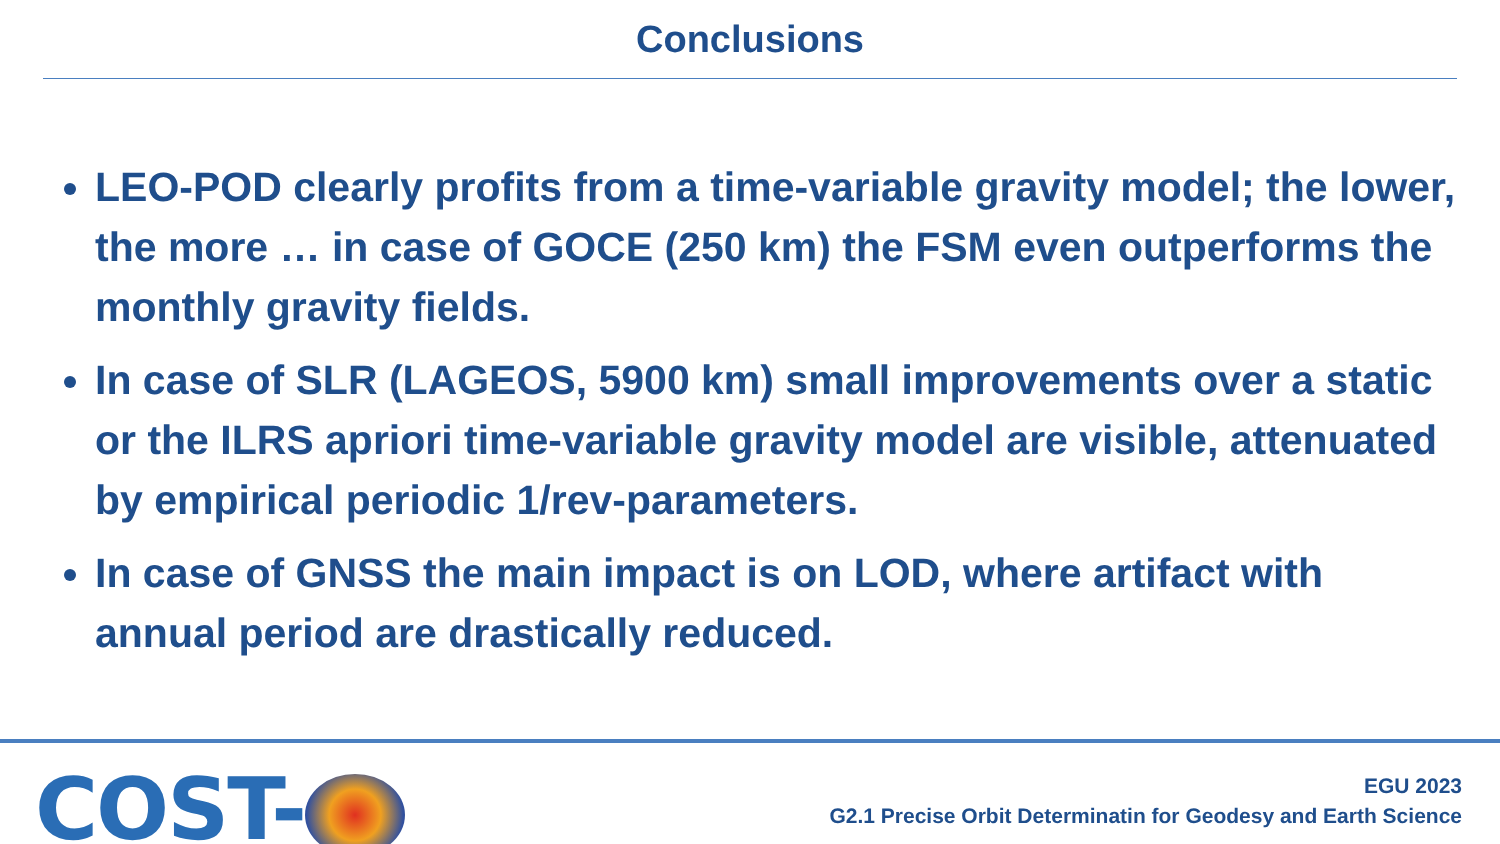Conclusions
LEO-POD clearly profits from a time-variable gravity model; the lower, the more … in case of GOCE (250 km) the FSM even outperforms the monthly gravity fields.
In case of SLR (LAGEOS, 5900 km) small improvements over a static or the ILRS apriori time-variable gravity model are visible, attenuated by empirical periodic 1/rev-parameters.
In case of GNSS the main impact is on LOD, where artifact with annual period are drastically reduced.
COST-
EGU 2023
G2.1 Precise Orbit Determinatin for Geodesy and Earth Science